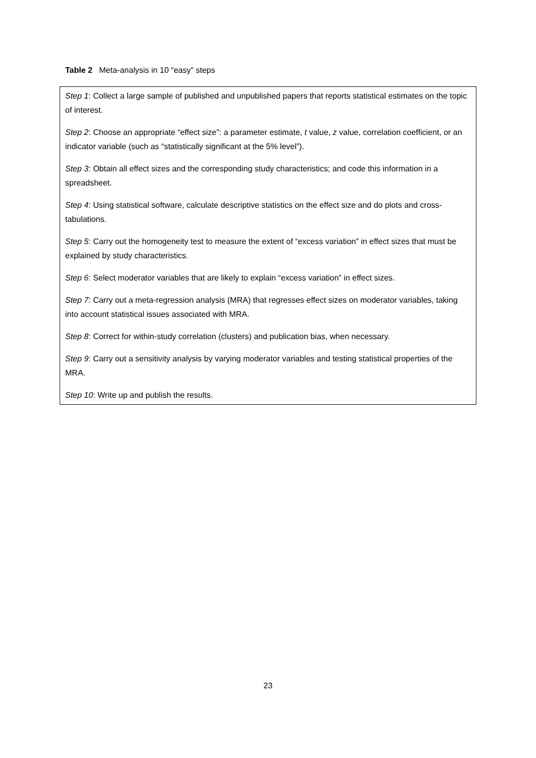Table 2 Meta-analysis in 10 “easy” steps
| Step 1 : Collect a large sample of published and unpublished papers that reports statistical estimates on the topic of interest. Step 2 : Choose an appropriate “effect size”: a parameter estimate, t value, z value, correlation coefficient, or an indicator variable (such as “statistically significant at the 5% level”). Step 3 : Obtain all effect sizes and the corresponding study characteristics; and code this information in a spreadsheet. Step 4 : Using statistical software, calculate descriptive statistics on the effect size and do plots and cross-tabulations. Step 5 : Carry out the homogeneity test to measure the extent of “excess variation” in effect sizes that must be explained by study characteristics. Step 6 : Select moderator variables that are likely to explain “excess variation” in effect sizes. Step 7 : Carry out a meta-regression analysis (MRA) that regresses effect sizes on moderator variables, taking into account statistical issues associated with MRA. Step 8 : Correct for within-study correlation (clusters) and publication bias, when necessary. Step 9 : Carry out a sensitivity analysis by varying moderator variables and testing statistical properties of the MRA. Step 10 : Write up and publish the results. |
23